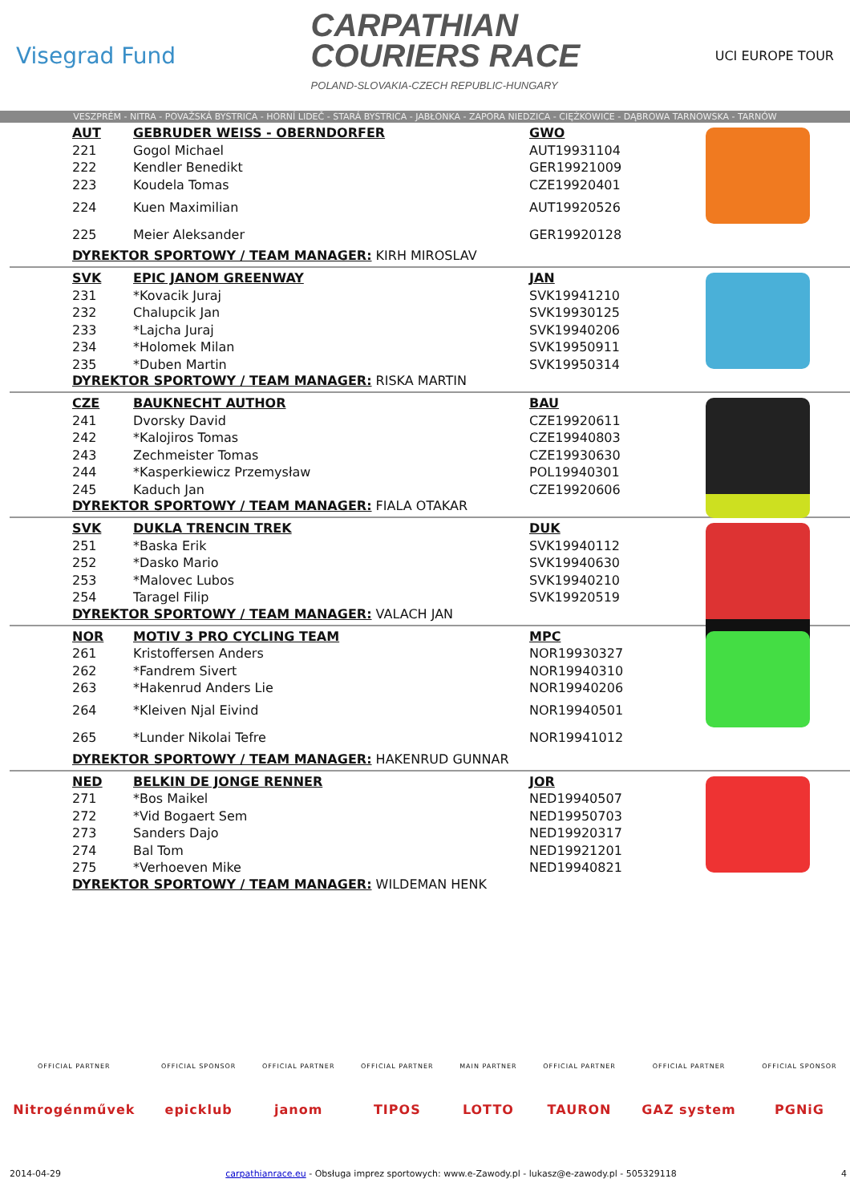Visegrad Fund
CARPATHIAN
COURIERS RACE
POLAND-SLOVAKIA-CZECH REPUBLIC-HUNGARY
UCI EUROPE TOUR
VESZPRÉM - NITRA - POVAŽSKÁ BYSTRICA - HORNÍ LIDEČ - STARÁ BYSTRICA - JABŁONKA - ZAPORA NIEDZICA - CIĘŻKOWICE - DĄBROWA TARNOWSKA - TARNÓW
| AUT | GEBRUDER WEISS - OBERNDORFER | GWO |
| --- | --- | --- |
| 221 | Gogol Michael | AUT19931104 |
| 222 | Kendler Benedikt | GER19921009 |
| 223 | Koudela Tomas | CZE19920401 |
| 224 | Kuen Maximilian | AUT19920526 |
| 225 | Meier Aleksander | GER19920128 |
DYREKTOR SPORTOWY / TEAM MANAGER: KIRH MIROSLAV
| SVK | EPIC JANOM GREENWAY | JAN |
| --- | --- | --- |
| 231 | *Kovacik Juraj | SVK19941210 |
| 232 | Chalupcik Jan | SVK19930125 |
| 233 | *Lajcha Juraj | SVK19940206 |
| 234 | *Holomek Milan | SVK19950911 |
| 235 | *Duben Martin | SVK19950314 |
DYREKTOR SPORTOWY / TEAM MANAGER: RISKA MARTIN
| CZE | BAUKNECHT AUTHOR | BAU |
| --- | --- | --- |
| 241 | Dvorsky David | CZE19920611 |
| 242 | *Kalojiros Tomas | CZE19940803 |
| 243 | Zechmeister Tomas | CZE19930630 |
| 244 | *Kasperkiewicz Przemysław | POL19940301 |
| 245 | Kaduch Jan | CZE19920606 |
DYREKTOR SPORTOWY / TEAM MANAGER: FIALA OTAKAR
| SVK | DUKLA TRENCIN TREK | DUK |
| --- | --- | --- |
| 251 | *Baska Erik | SVK19940112 |
| 252 | *Dasko Mario | SVK19940630 |
| 253 | *Malovec Lubos | SVK19940210 |
| 254 | Taragel Filip | SVK19920519 |
DYREKTOR SPORTOWY / TEAM MANAGER: VALACH JAN
| NOR | MOTIV 3 PRO CYCLING TEAM | MPC |
| --- | --- | --- |
| 261 | Kristoffersen Anders | NOR19930327 |
| 262 | *Fandrem Sivert | NOR19940310 |
| 263 | *Hakenrud Anders Lie | NOR19940206 |
| 264 | *Kleiven Njal Eivind | NOR19940501 |
| 265 | *Lunder Nikolai Tefre | NOR19941012 |
DYREKTOR SPORTOWY / TEAM MANAGER: HAKENRUD GUNNAR
| NED | BELKIN DE JONGE RENNER | JOR |
| --- | --- | --- |
| 271 | *Bos Maikel | NED19940507 |
| 272 | *Vid Bogaert Sem | NED19950703 |
| 273 | Sanders Dajo | NED19920317 |
| 274 | Bal Tom | NED19921201 |
| 275 | *Verhoeven Mike | NED19940821 |
DYREKTOR SPORTOWY / TEAM MANAGER: WILDEMAN HENK
OFFICIAL PARTNER
Nitrogénművek
OFFICIAL SPONSOR
epicklub
OFFICIAL PARTNER
janom
OFFICIAL PARTNER
TIPOS
MAIN PARTNER
LOTTO
OFFICIAL PARTNER
TAURON
OFFICIAL PARTNER
GAZ system
OFFICIAL SPONSOR
PGNiG
2014-04-29 carpathianrace.eu - Obsługa imprez sportowych: www.e-Zawody.pl - lukasz@e-zawody.pl - 505329118 4